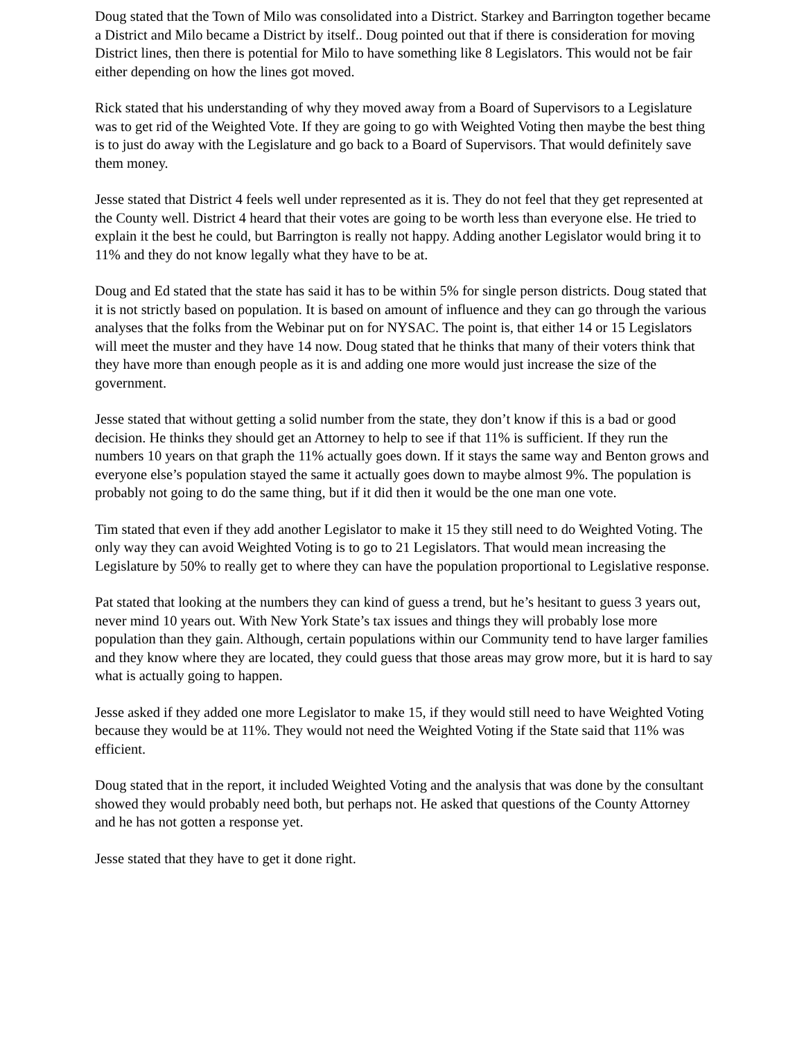Doug stated that the Town of Milo was consolidated into a District. Starkey and Barrington together became a District and Milo became a District by itself.. Doug pointed out that if there is consideration for moving District lines, then there is potential for Milo to have something like 8 Legislators. This would not be fair either depending on how the lines got moved.
Rick stated that his understanding of why they moved away from a Board of Supervisors to a Legislature was to get rid of the Weighted Vote. If they are going to go with Weighted Voting then maybe the best thing is to just do away with the Legislature and go back to a Board of Supervisors. That would definitely save them money.
Jesse stated that District 4 feels well under represented as it is. They do not feel that they get represented at the County well. District 4 heard that their votes are going to be worth less than everyone else. He tried to explain it the best he could, but Barrington is really not happy. Adding another Legislator would bring it to 11% and they do not know legally what they have to be at.
Doug and Ed stated that the state has said it has to be within 5% for single person districts. Doug stated that it is not strictly based on population. It is based on amount of influence and they can go through the various analyses that the folks from the Webinar put on for NYSAC. The point is, that either 14 or 15 Legislators will meet the muster and they have 14 now. Doug stated that he thinks that many of their voters think that they have more than enough people as it is and adding one more would just increase the size of the government.
Jesse stated that without getting a solid number from the state, they don’t know if this is a bad or good decision. He thinks they should get an Attorney to help to see if that 11% is sufficient. If they run the numbers 10 years on that graph the 11% actually goes down. If it stays the same way and Benton grows and everyone else’s population stayed the same it actually goes down to maybe almost 9%. The population is probably not going to do the same thing, but if it did then it would be the one man one vote.
Tim stated that even if they add another Legislator to make it 15 they still need to do Weighted Voting. The only way they can avoid Weighted Voting is to go to 21 Legislators. That would mean increasing the Legislature by 50% to really get to where they can have the population proportional to Legislative response.
Pat stated that looking at the numbers they can kind of guess a trend, but he’s hesitant to guess 3 years out, never mind 10 years out. With New York State’s tax issues and things they will probably lose more population than they gain. Although, certain populations within our Community tend to have larger families and they know where they are located, they could guess that those areas may grow more, but it is hard to say what is actually going to happen.
Jesse asked if they added one more Legislator to make 15, if they would still need to have Weighted Voting because they would be at 11%. They would not need the Weighted Voting if the State said that 11% was efficient.
Doug stated that in the report, it included Weighted Voting and the analysis that was done by the consultant showed they would probably need both, but perhaps not. He asked that questions of the County Attorney and he has not gotten a response yet.
Jesse stated that they have to get it done right.